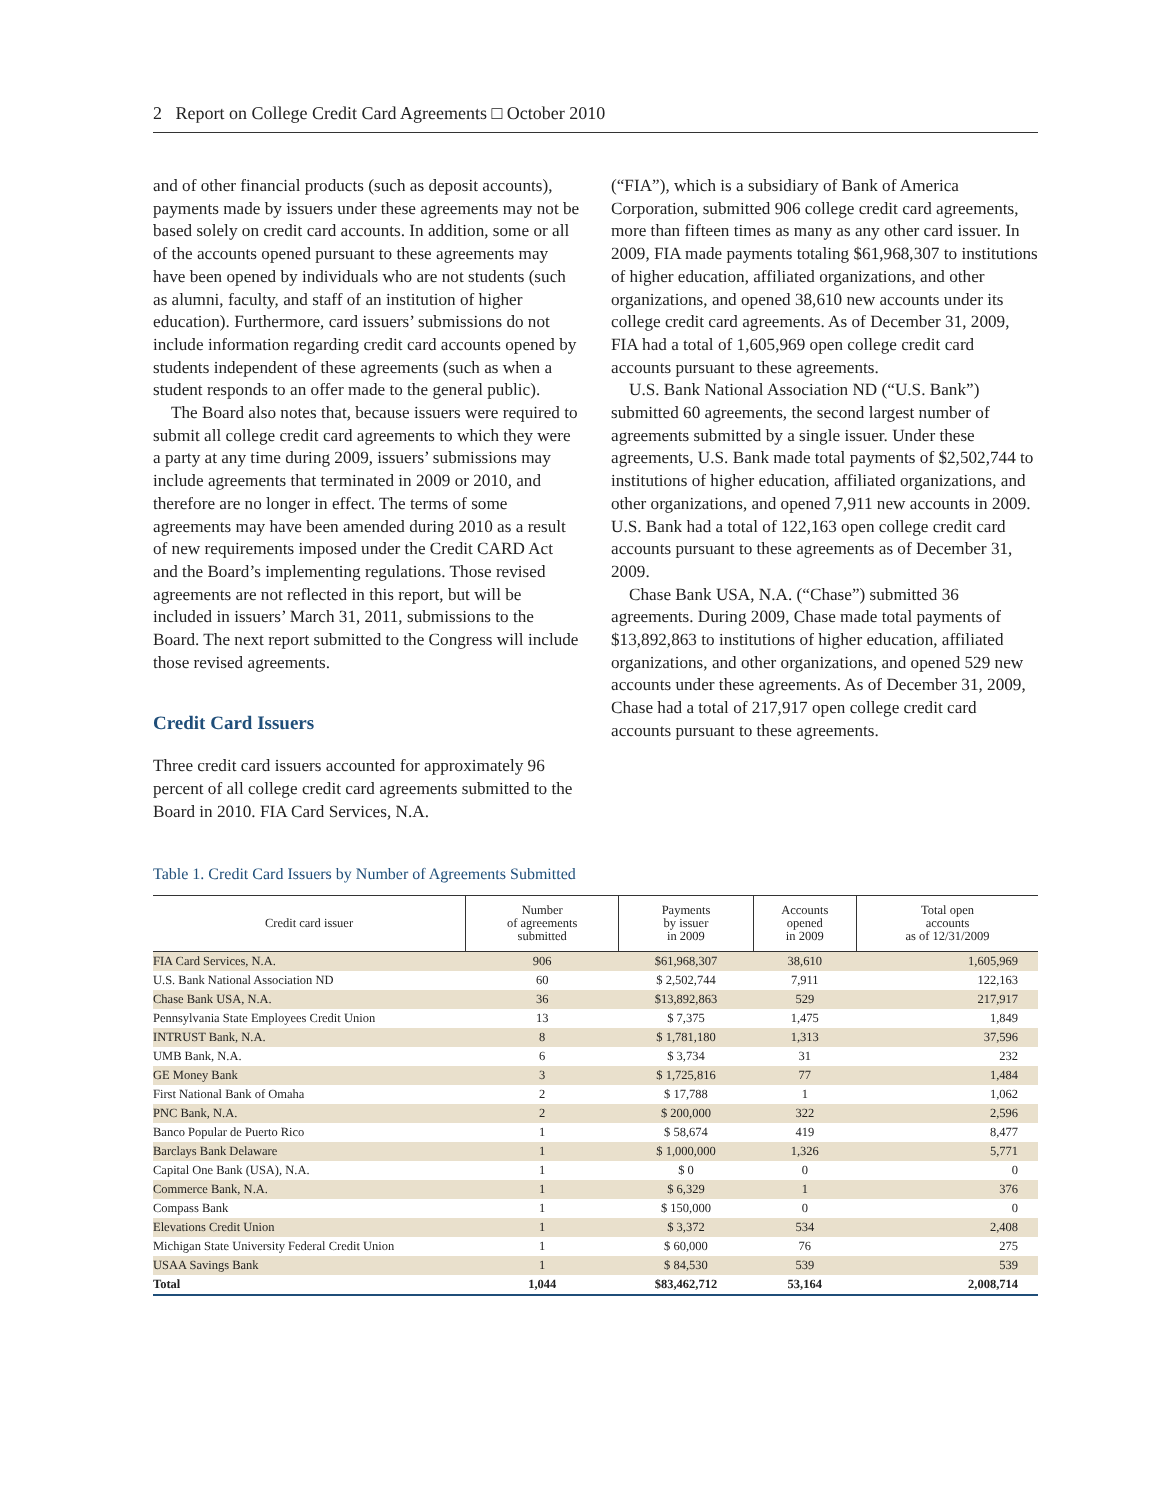2 Report on College Credit Card Agreements □ October 2010
and of other financial products (such as deposit accounts), payments made by issuers under these agreements may not be based solely on credit card accounts. In addition, some or all of the accounts opened pursuant to these agreements may have been opened by individuals who are not students (such as alumni, faculty, and staff of an institution of higher education). Furthermore, card issuers’ submissions do not include information regarding credit card accounts opened by students independent of these agreements (such as when a student responds to an offer made to the general public).
The Board also notes that, because issuers were required to submit all college credit card agreements to which they were a party at any time during 2009, issuers’ submissions may include agreements that terminated in 2009 or 2010, and therefore are no longer in effect. The terms of some agreements may have been amended during 2010 as a result of new requirements imposed under the Credit CARD Act and the Board’s implementing regulations. Those revised agreements are not reflected in this report, but will be included in issuers’ March 31, 2011, submissions to the Board. The next report submitted to the Congress will include those revised agreements.
Credit Card Issuers
Three credit card issuers accounted for approximately 96 percent of all college credit card agreements submitted to the Board in 2010. FIA Card Services, N.A.
(“FIA”), which is a subsidiary of Bank of America Corporation, submitted 906 college credit card agreements, more than fifteen times as many as any other card issuer. In 2009, FIA made payments totaling $61,968,307 to institutions of higher education, affiliated organizations, and other organizations, and opened 38,610 new accounts under its college credit card agreements. As of December 31, 2009, FIA had a total of 1,605,969 open college credit card accounts pursuant to these agreements.
U.S. Bank National Association ND (“U.S. Bank”) submitted 60 agreements, the second largest number of agreements submitted by a single issuer. Under these agreements, U.S. Bank made total payments of $2,502,744 to institutions of higher education, affiliated organizations, and other organizations, and opened 7,911 new accounts in 2009. U.S. Bank had a total of 122,163 open college credit card accounts pursuant to these agreements as of December 31, 2009.
Chase Bank USA, N.A. (“Chase”) submitted 36 agreements. During 2009, Chase made total payments of $13,892,863 to institutions of higher education, affiliated organizations, and other organizations, and opened 529 new accounts under these agreements. As of December 31, 2009, Chase had a total of 217,917 open college credit card accounts pursuant to these agreements.
Table 1. Credit Card Issuers by Number of Agreements Submitted
| Credit card issuer | Number of agreements submitted | Payments by issuer in 2009 | Accounts opened in 2009 | Total open accounts as of 12/31/2009 |
| --- | --- | --- | --- | --- |
| FIA Card Services, N.A. | 906 | $61,968,307 | 38,610 | 1,605,969 |
| U.S. Bank National Association ND | 60 | $ 2,502,744 | 7,911 | 122,163 |
| Chase Bank USA, N.A. | 36 | $13,892,863 | 529 | 217,917 |
| Pennsylvania State Employees Credit Union | 13 | $ 7,375 | 1,475 | 1,849 |
| INTRUST Bank, N.A. | 8 | $ 1,781,180 | 1,313 | 37,596 |
| UMB Bank, N.A. | 6 | $ 3,734 | 31 | 232 |
| GE Money Bank | 3 | $ 1,725,816 | 77 | 1,484 |
| First National Bank of Omaha | 2 | $ 17,788 | 1 | 1,062 |
| PNC Bank, N.A. | 2 | $ 200,000 | 322 | 2,596 |
| Banco Popular de Puerto Rico | 1 | $ 58,674 | 419 | 8,477 |
| Barclays Bank Delaware | 1 | $ 1,000,000 | 1,326 | 5,771 |
| Capital One Bank (USA), N.A. | 1 | $ 0 | 0 | 0 |
| Commerce Bank, N.A. | 1 | $ 6,329 | 1 | 376 |
| Compass Bank | 1 | $ 150,000 | 0 | 0 |
| Elevations Credit Union | 1 | $ 3,372 | 534 | 2,408 |
| Michigan State University Federal Credit Union | 1 | $ 60,000 | 76 | 275 |
| USAA Savings Bank | 1 | $ 84,530 | 539 | 539 |
| Total | 1,044 | $83,462,712 | 53,164 | 2,008,714 |